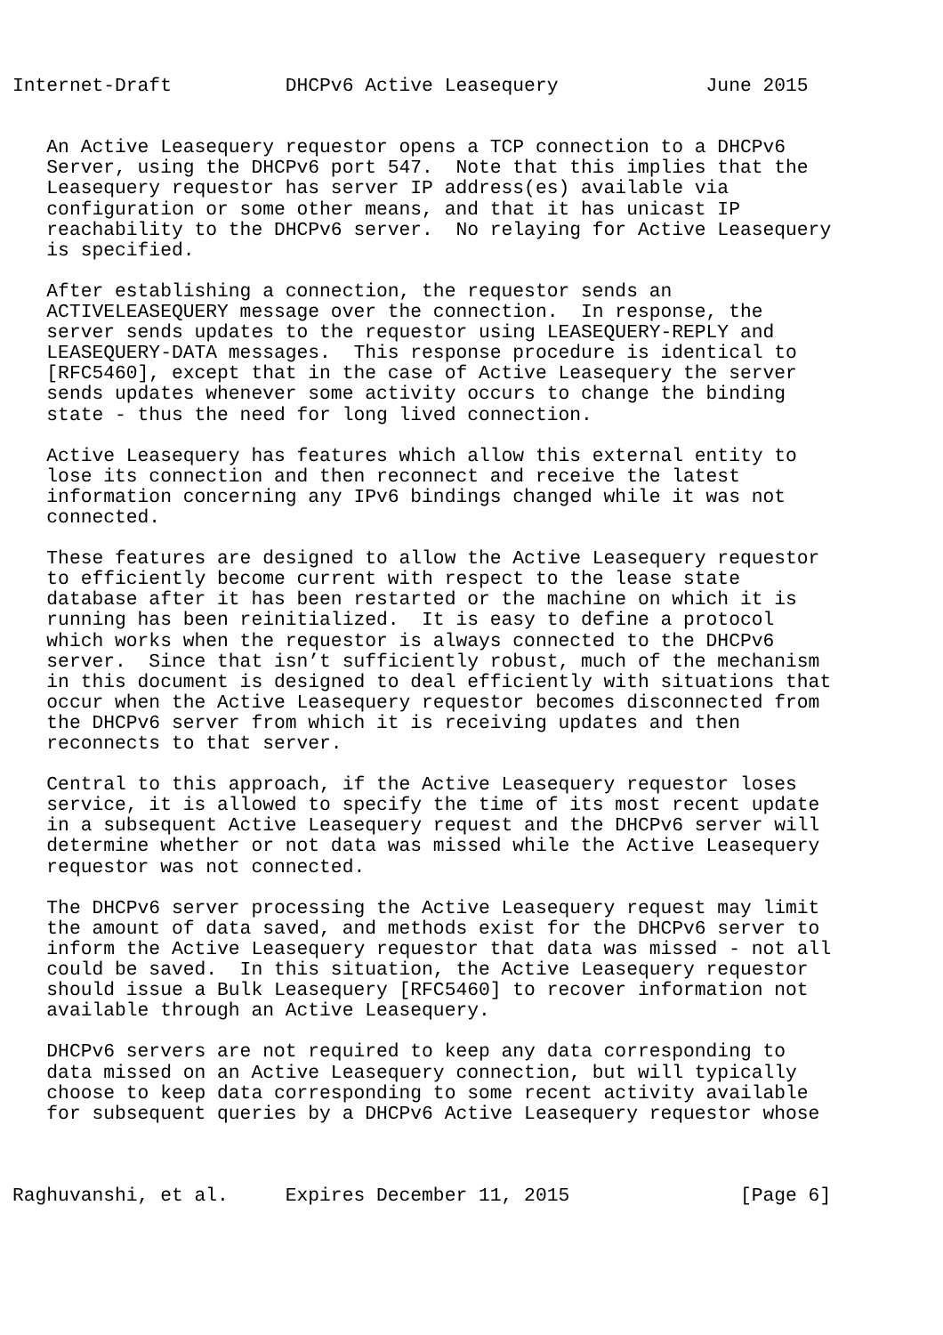Internet-Draft          DHCPv6 Active Leasequery             June 2015


   An Active Leasequery requestor opens a TCP connection to a DHCPv6
   Server, using the DHCPv6 port 547.  Note that this implies that the
   Leasequery requestor has server IP address(es) available via
   configuration or some other means, and that it has unicast IP
   reachability to the DHCPv6 server.  No relaying for Active Leasequery
   is specified.

   After establishing a connection, the requestor sends an
   ACTIVELEASEQUERY message over the connection.  In response, the
   server sends updates to the requestor using LEASEQUERY-REPLY and
   LEASEQUERY-DATA messages.  This response procedure is identical to
   [RFC5460], except that in the case of Active Leasequery the server
   sends updates whenever some activity occurs to change the binding
   state - thus the need for long lived connection.

   Active Leasequery has features which allow this external entity to
   lose its connection and then reconnect and receive the latest
   information concerning any IPv6 bindings changed while it was not
   connected.

   These features are designed to allow the Active Leasequery requestor
   to efficiently become current with respect to the lease state
   database after it has been restarted or the machine on which it is
   running has been reinitialized.  It is easy to define a protocol
   which works when the requestor is always connected to the DHCPv6
   server.  Since that isn’t sufficiently robust, much of the mechanism
   in this document is designed to deal efficiently with situations that
   occur when the Active Leasequery requestor becomes disconnected from
   the DHCPv6 server from which it is receiving updates and then
   reconnects to that server.

   Central to this approach, if the Active Leasequery requestor loses
   service, it is allowed to specify the time of its most recent update
   in a subsequent Active Leasequery request and the DHCPv6 server will
   determine whether or not data was missed while the Active Leasequery
   requestor was not connected.

   The DHCPv6 server processing the Active Leasequery request may limit
   the amount of data saved, and methods exist for the DHCPv6 server to
   inform the Active Leasequery requestor that data was missed - not all
   could be saved.  In this situation, the Active Leasequery requestor
   should issue a Bulk Leasequery [RFC5460] to recover information not
   available through an Active Leasequery.

   DHCPv6 servers are not required to keep any data corresponding to
   data missed on an Active Leasequery connection, but will typically
   choose to keep data corresponding to some recent activity available
   for subsequent queries by a DHCPv6 Active Leasequery requestor whose



Raghuvanshi, et al.     Expires December 11, 2015               [Page 6]